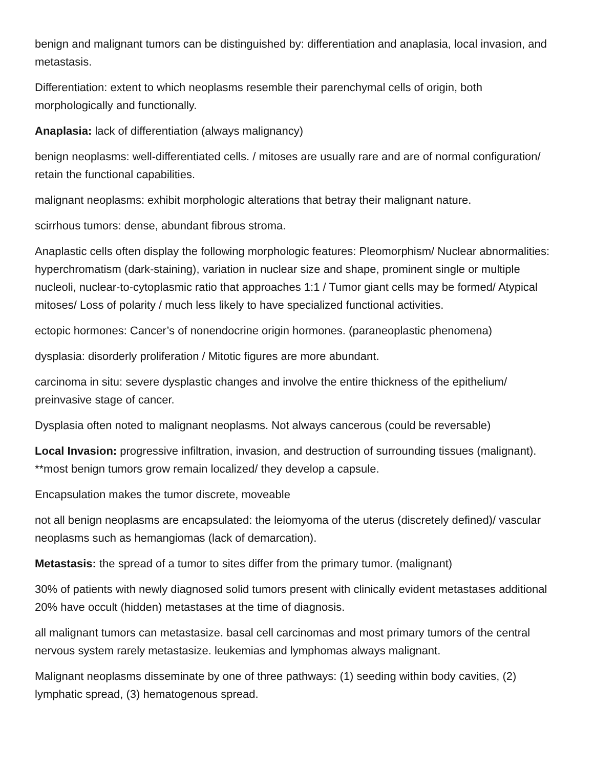benign and malignant tumors can be distinguished by: differentiation and anaplasia, local invasion, and metastasis.
Differentiation: extent to which neoplasms resemble their parenchymal cells of origin, both morphologically and functionally.
Anaplasia: lack of differentiation (always malignancy)
benign neoplasms: well-differentiated cells. / mitoses are usually rare and are of normal configuration/ retain the functional capabilities.
malignant neoplasms: exhibit morphologic alterations that betray their malignant nature.
scirrhous tumors: dense, abundant fibrous stroma.
Anaplastic cells often display the following morphologic features: Pleomorphism/ Nuclear abnormalities: hyperchromatism (dark-staining), variation in nuclear size and shape, prominent single or multiple nucleoli, nuclear-to-cytoplasmic ratio that approaches 1:1 / Tumor giant cells may be formed/ Atypical mitoses/ Loss of polarity / much less likely to have specialized functional activities.
ectopic hormones: Cancer’s of nonendocrine origin hormones. (paraneoplastic phenomena)
dysplasia: disorderly proliferation / Mitotic figures are more abundant.
carcinoma in situ: severe dysplastic changes and involve the entire thickness of the epithelium/ preinvasive stage of cancer.
Dysplasia often noted to malignant neoplasms. Not always cancerous (could be reversable)
Local Invasion: progressive infiltration, invasion, and destruction of surrounding tissues (malignant). **most benign tumors grow remain localized/ they develop a capsule.
Encapsulation makes the tumor discrete, moveable
not all benign neoplasms are encapsulated: the leiomyoma of the uterus (discretely defined)/ vascular neoplasms such as hemangiomas (lack of demarcation).
Metastasis: the spread of a tumor to sites differ from the primary tumor. (malignant)
30% of patients with newly diagnosed solid tumors present with clinically evident metastases additional 20% have occult (hidden) metastases at the time of diagnosis.
all malignant tumors can metastasize. basal cell carcinomas and most primary tumors of the central nervous system rarely metastasize. leukemias and lymphomas always malignant.
Malignant neoplasms disseminate by one of three pathways: (1) seeding within body cavities, (2) lymphatic spread, (3) hematogenous spread.